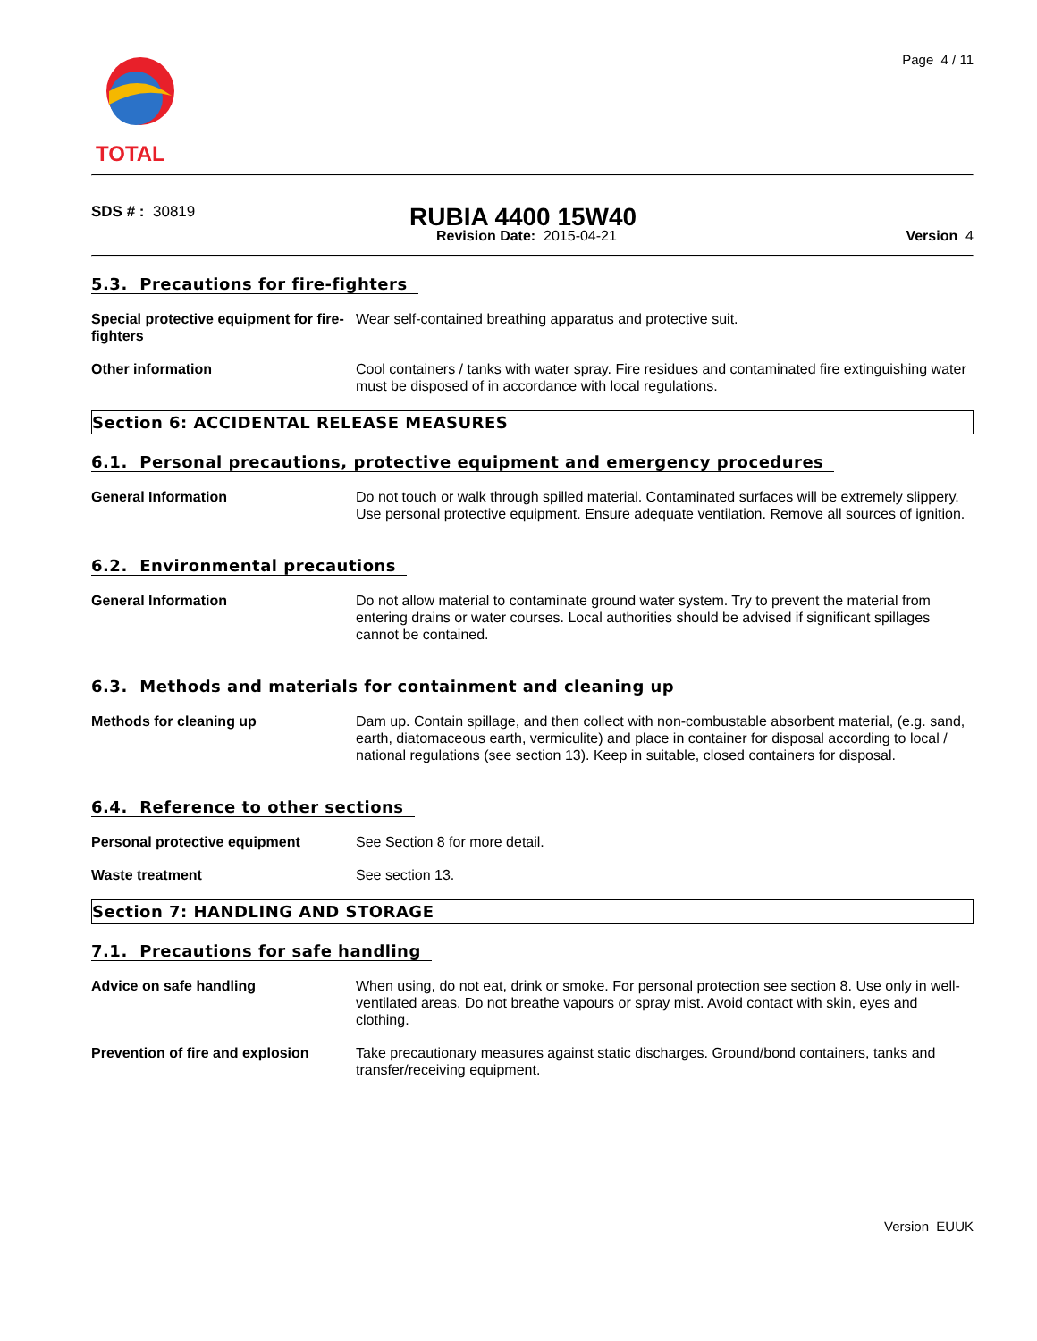Page 4 / 11
TOTAL
SDS # : 30819
RUBIA 4400 15W40
Revision Date: 2015-04-21 Version 4
5.3. Precautions for fire-fighters
Special protective equipment for fire-fighters Wear self-contained breathing apparatus and protective suit.
Other information Cool containers / tanks with water spray. Fire residues and contaminated fire extinguishing water must be disposed of in accordance with local regulations.
Section 6: ACCIDENTAL RELEASE MEASURES
6.1. Personal precautions, protective equipment and emergency procedures
General Information Do not touch or walk through spilled material. Contaminated surfaces will be extremely slippery. Use personal protective equipment. Ensure adequate ventilation. Remove all sources of ignition.
6.2. Environmental precautions
General Information Do not allow material to contaminate ground water system. Try to prevent the material from entering drains or water courses. Local authorities should be advised if significant spillages cannot be contained.
6.3. Methods and materials for containment and cleaning up
Methods for cleaning up Dam up. Contain spillage, and then collect with non-combustable absorbent material, (e.g. sand, earth, diatomaceous earth, vermiculite) and place in container for disposal according to local / national regulations (see section 13). Keep in suitable, closed containers for disposal.
6.4. Reference to other sections
Personal protective equipment See Section 8 for more detail.
Waste treatment See section 13.
Section 7: HANDLING AND STORAGE
7.1. Precautions for safe handling
Advice on safe handling When using, do not eat, drink or smoke. For personal protection see section 8. Use only in well-ventilated areas. Do not breathe vapours or spray mist. Avoid contact with skin, eyes and clothing.
Prevention of fire and explosion Take precautionary measures against static discharges. Ground/bond containers, tanks and transfer/receiving equipment.
Version EUUK